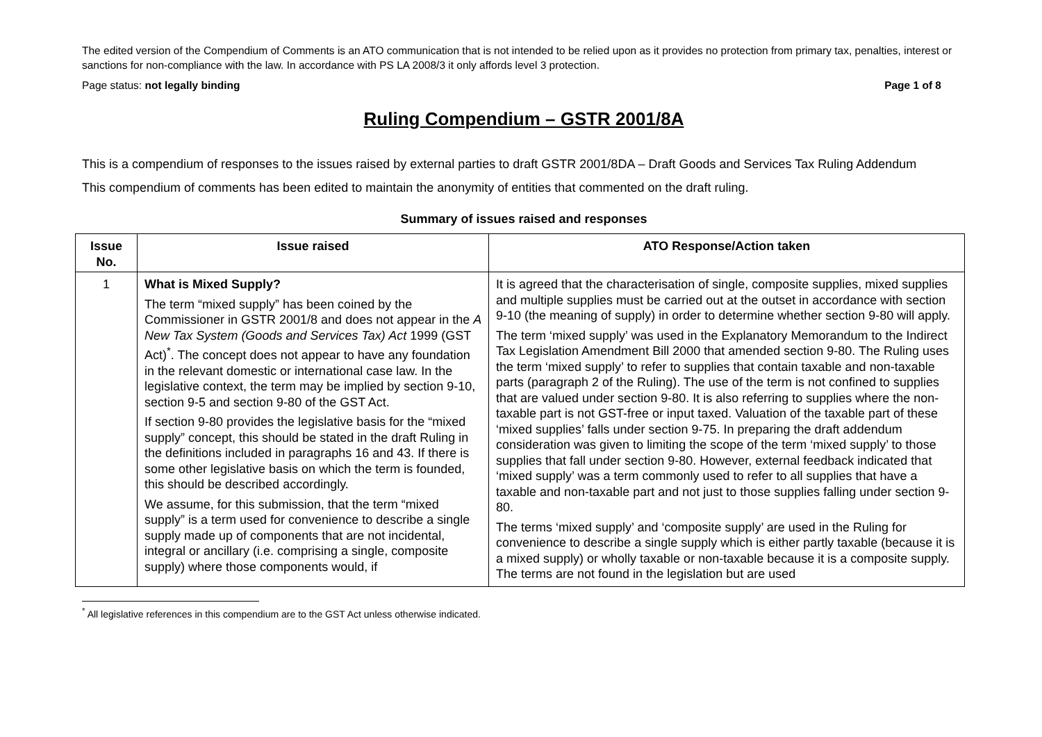The edited version of the Compendium of Comments is an ATO communication that is not intended to be relied upon as it provides no protection from primary tax, penalties, interest or sanctions for non-compliance with the law. In accordance with PS LA 2008/3 it only affords level 3 protection.
Page status: not legally binding Page 1 of 8
Ruling Compendium – GSTR 2001/8A
This is a compendium of responses to the issues raised by external parties to draft GSTR 2001/8DA – Draft Goods and Services Tax Ruling Addendum
This compendium of comments has been edited to maintain the anonymity of entities that commented on the draft ruling.
Summary of issues raised and responses
| Issue No. | Issue raised | ATO Response/Action taken |
| --- | --- | --- |
| 1 | What is Mixed Supply? The term “mixed supply” has been coined by the Commissioner in GSTR 2001/8 and does not appear in the A New Tax System (Goods and Services Tax) Act 1999 (GST Act)<sup>*</sup>. The concept does not appear to have any foundation in the relevant domestic or international case law. In the legislative context, the term may be implied by section 9-10, section 9-5 and section 9-80 of the GST Act. If section 9-80 provides the legislative basis for the “mixed supply” concept, this should be stated in the draft Ruling in the definitions included in paragraphs 16 and 43. If there is some other legislative basis on which the term is founded, this should be described accordingly. We assume, for this submission, that the term “mixed supply” is a term used for convenience to describe a single supply made up of components that are not incidental, integral or ancillary (i.e. comprising a single, composite supply) where those components would, if | It is agreed that the characterisation of single, composite supplies, mixed supplies and multiple supplies must be carried out at the outset in accordance with section 9-10 (the meaning of supply) in order to determine whether section 9-80 will apply. The term ‘mixed supply’ was used in the Explanatory Memorandum to the Indirect Tax Legislation Amendment Bill 2000 that amended section 9-80. The Ruling uses the term ‘mixed supply’ to refer to supplies that contain taxable and non-taxable parts (paragraph 2 of the Ruling). The use of the term is not confined to supplies that are valued under section 9-80. It is also referring to supplies where the non-taxable part is not GST-free or input taxed. Valuation of the taxable part of these ‘mixed supplies’ falls under section 9-75. In preparing the draft addendum consideration was given to limiting the scope of the term ‘mixed supply’ to those supplies that fall under section 9-80. However, external feedback indicated that ‘mixed supply’ was a term commonly used to refer to all supplies that have a taxable and non-taxable part and not just to those supplies falling under section 9-80. The terms ‘mixed supply’ and ‘composite supply’ are used in the Ruling for convenience to describe a single supply which is either partly taxable (because it is a mixed supply) or wholly taxable or non-taxable because it is a composite supply. The terms are not found in the legislation but are used |
<sup>*</sup> All legislative references in this compendium are to the GST Act unless otherwise indicated.